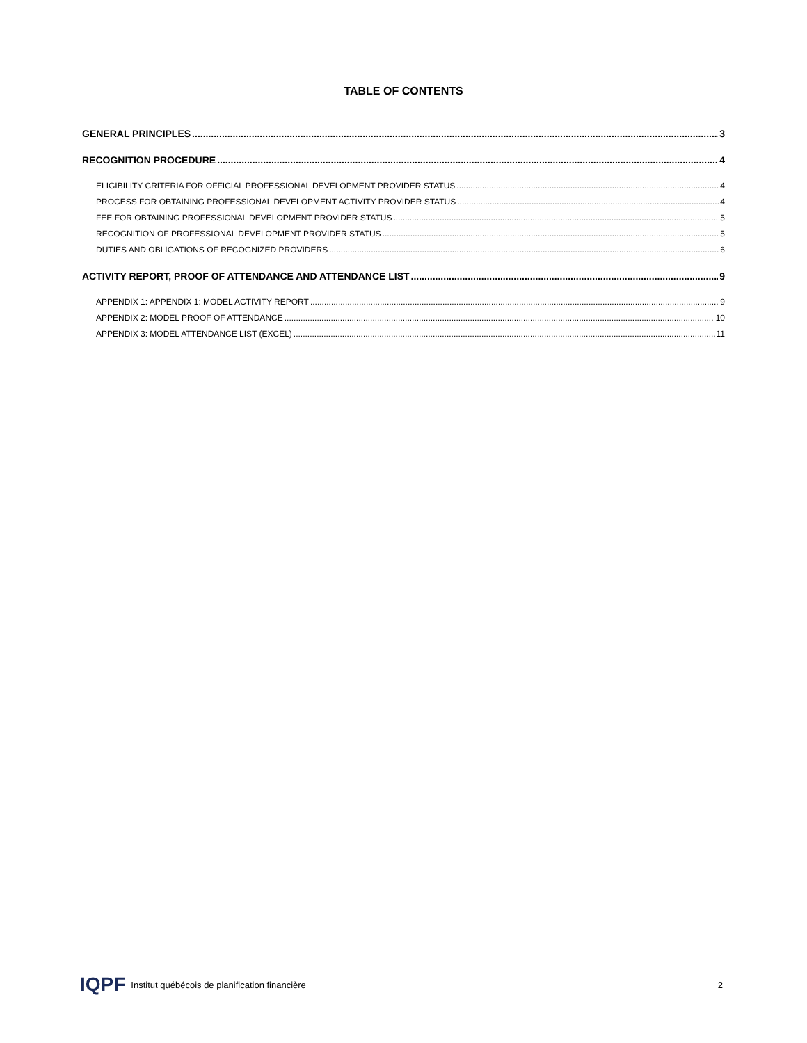TABLE OF CONTENTS
GENERAL PRINCIPLES 3
RECOGNITION PROCEDURE 4
ELIGIBILITY CRITERIA FOR OFFICIAL PROFESSIONAL DEVELOPMENT PROVIDER STATUS 4
PROCESS FOR OBTAINING PROFESSIONAL DEVELOPMENT ACTIVITY PROVIDER STATUS 4
FEE FOR OBTAINING PROFESSIONAL DEVELOPMENT PROVIDER STATUS 5
RECOGNITION OF PROFESSIONAL DEVELOPMENT PROVIDER STATUS 5
DUTIES AND OBLIGATIONS OF RECOGNIZED PROVIDERS 6
ACTIVITY REPORT, PROOF OF ATTENDANCE AND ATTENDANCE LIST 9
APPENDIX 1: APPENDIX 1: MODEL ACTIVITY REPORT 9
APPENDIX 2: MODEL PROOF OF ATTENDANCE 10
APPENDIX 3: MODEL ATTENDANCE LIST (EXCEL) 11
IQPF Institut québécois de planification financière 2